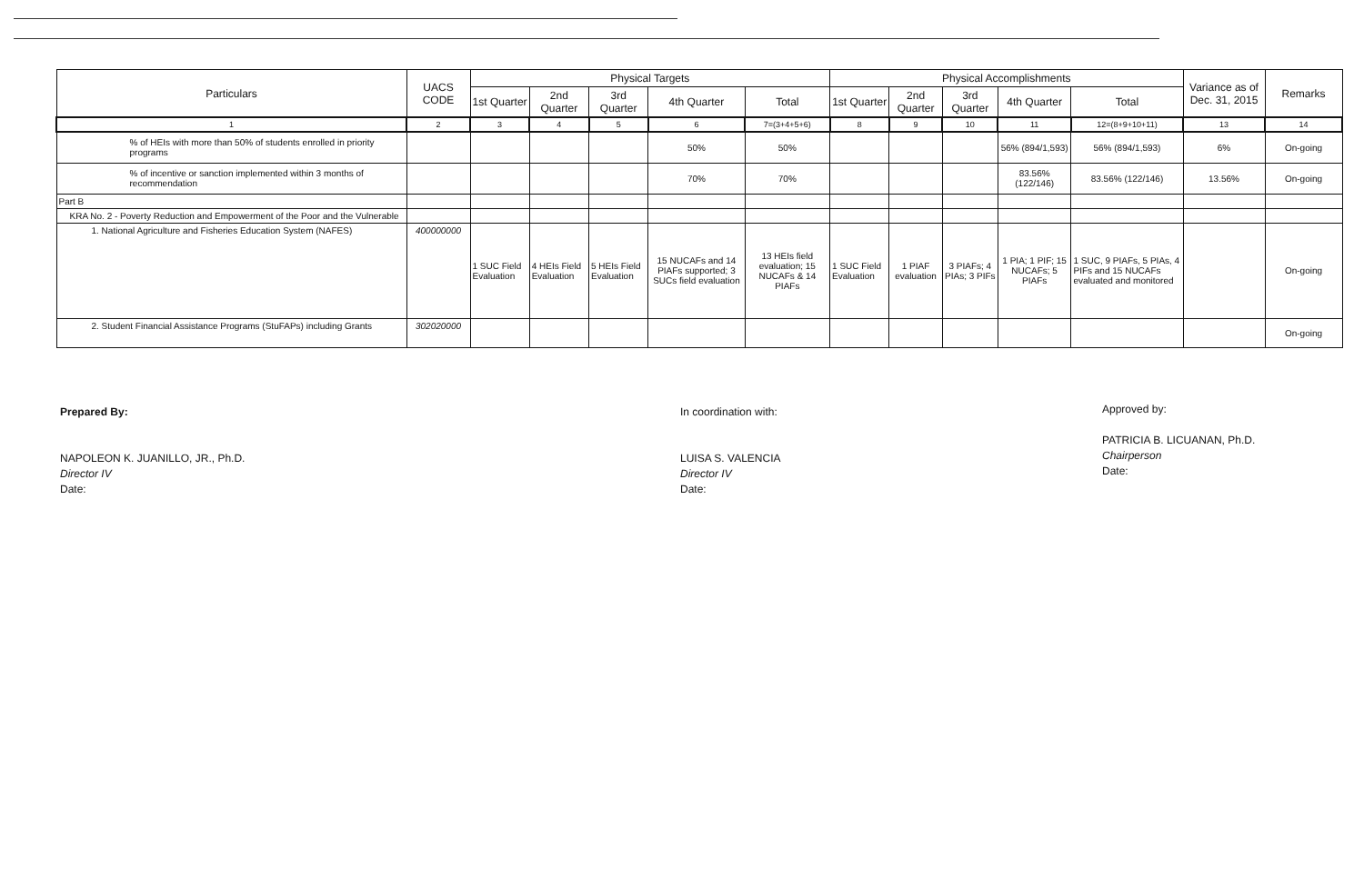| Particulars | UACS CODE | Physical Targets | | | | | Physical Accomplishments | | | | | Variance as of Dec. 31, 2015 | Remarks |
| --- | --- | --- | --- | --- | --- | --- | --- | --- | --- | --- | --- | --- | --- |
| | | 1st Quarter | 2nd Quarter | 3rd Quarter | 4th Quarter | Total | 1st Quarter | 2nd Quarter | 3rd Quarter | 4th Quarter | Total | | |
| 1 | 2 | 3 | 4 | 5 | 6 | 7=(3+4+5+6) | 8 | 9 | 10 | 11 | 12=(8+9+10+11) | 13 | 14 |
| % of HEIs with more than 50% of students enrolled in priority programs | | | | | 50% | 50% | | | | 56% (894/1,593) | 56% (894/1,593) | 6% | On-going |
| % of incentive or sanction implemented within 3 months of recommendation | | | | | 70% | 70% | | | | 83.56% (122/146) | 83.56% (122/146) | 13.56% | On-going |
| Part B | | | | | | | | | | | | | |
| KRA No. 2 - Poverty Reduction and Empowerment of the Poor and the Vulnerable | | | | | | | | | | | | | |
| 1. National Agriculture and Fisheries Education System (NAFES) | 400000000 | 1 SUC Field Evaluation | 4 HEIs Field Evaluation | 5 HEIs Field Evaluation | 15 NUCAFs and 14 PIAFs supported; 3 SUCs field evaluation | 13 HEIs field evaluation; 15 NUCAFs & 14 PIAFs | 1 SUC Field Evaluation | 1 PIAF evaluation | 3 PIAFs; 4 PIAs; 3 PIFs | 1 PIA; 1 PIF; 15 NUCAFs; 5 PIAFs | 1 SUC, 9 PIAFs, 5 PIAs, 4 PIFs and 15 NUCAFs evaluated and monitored | | On-going |
| 2. Student Financial Assistance Programs (StuFAPs) including Grants | 302020000 | | | | | | | | | | | | On-going |
Prepared By:
NAPOLEON K. JUANILLO, JR., Ph.D.
Director IV
Date:
In coordination with:
LUISA S. VALENCIA
Director IV
Date:
Approved by:
PATRICIA B. LICUANAN, Ph.D.
Chairperson
Date: